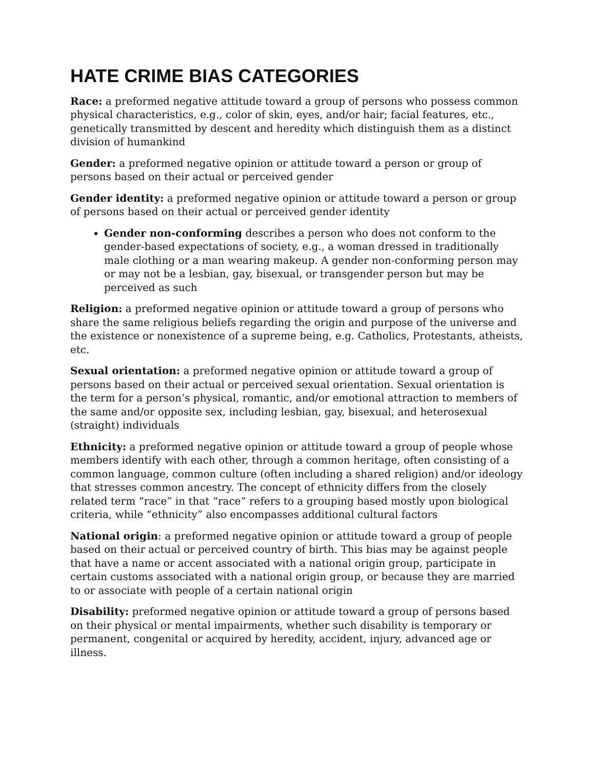HATE CRIME BIAS CATEGORIES
Race: a preformed negative attitude toward a group of persons who possess common physical characteristics, e.g., color of skin, eyes, and/or hair; facial features, etc., genetically transmitted by descent and heredity which distinguish them as a distinct division of humankind
Gender: a preformed negative opinion or attitude toward a person or group of persons based on their actual or perceived gender
Gender identity: a preformed negative opinion or attitude toward a person or group of persons based on their actual or perceived gender identity
Gender non-conforming describes a person who does not conform to the gender-based expectations of society, e.g., a woman dressed in traditionally male clothing or a man wearing makeup. A gender non-conforming person may or may not be a lesbian, gay, bisexual, or transgender person but may be perceived as such
Religion: a preformed negative opinion or attitude toward a group of persons who share the same religious beliefs regarding the origin and purpose of the universe and the existence or nonexistence of a supreme being, e.g. Catholics, Protestants, atheists, etc.
Sexual orientation: a preformed negative opinion or attitude toward a group of persons based on their actual or perceived sexual orientation. Sexual orientation is the term for a person’s physical, romantic, and/or emotional attraction to members of the same and/or opposite sex, including lesbian, gay, bisexual, and heterosexual (straight) individuals
Ethnicity: a preformed negative opinion or attitude toward a group of people whose members identify with each other, through a common heritage, often consisting of a common language, common culture (often including a shared religion) and/or ideology that stresses common ancestry. The concept of ethnicity differs from the closely related term “race” in that “race” refers to a grouping based mostly upon biological criteria, while “ethnicity” also encompasses additional cultural factors
National origin: a preformed negative opinion or attitude toward a group of people based on their actual or perceived country of birth. This bias may be against people that have a name or accent associated with a national origin group, participate in certain customs associated with a national origin group, or because they are married to or associate with people of a certain national origin
Disability: preformed negative opinion or attitude toward a group of persons based on their physical or mental impairments, whether such disability is temporary or permanent, congenital or acquired by heredity, accident, injury, advanced age or illness.